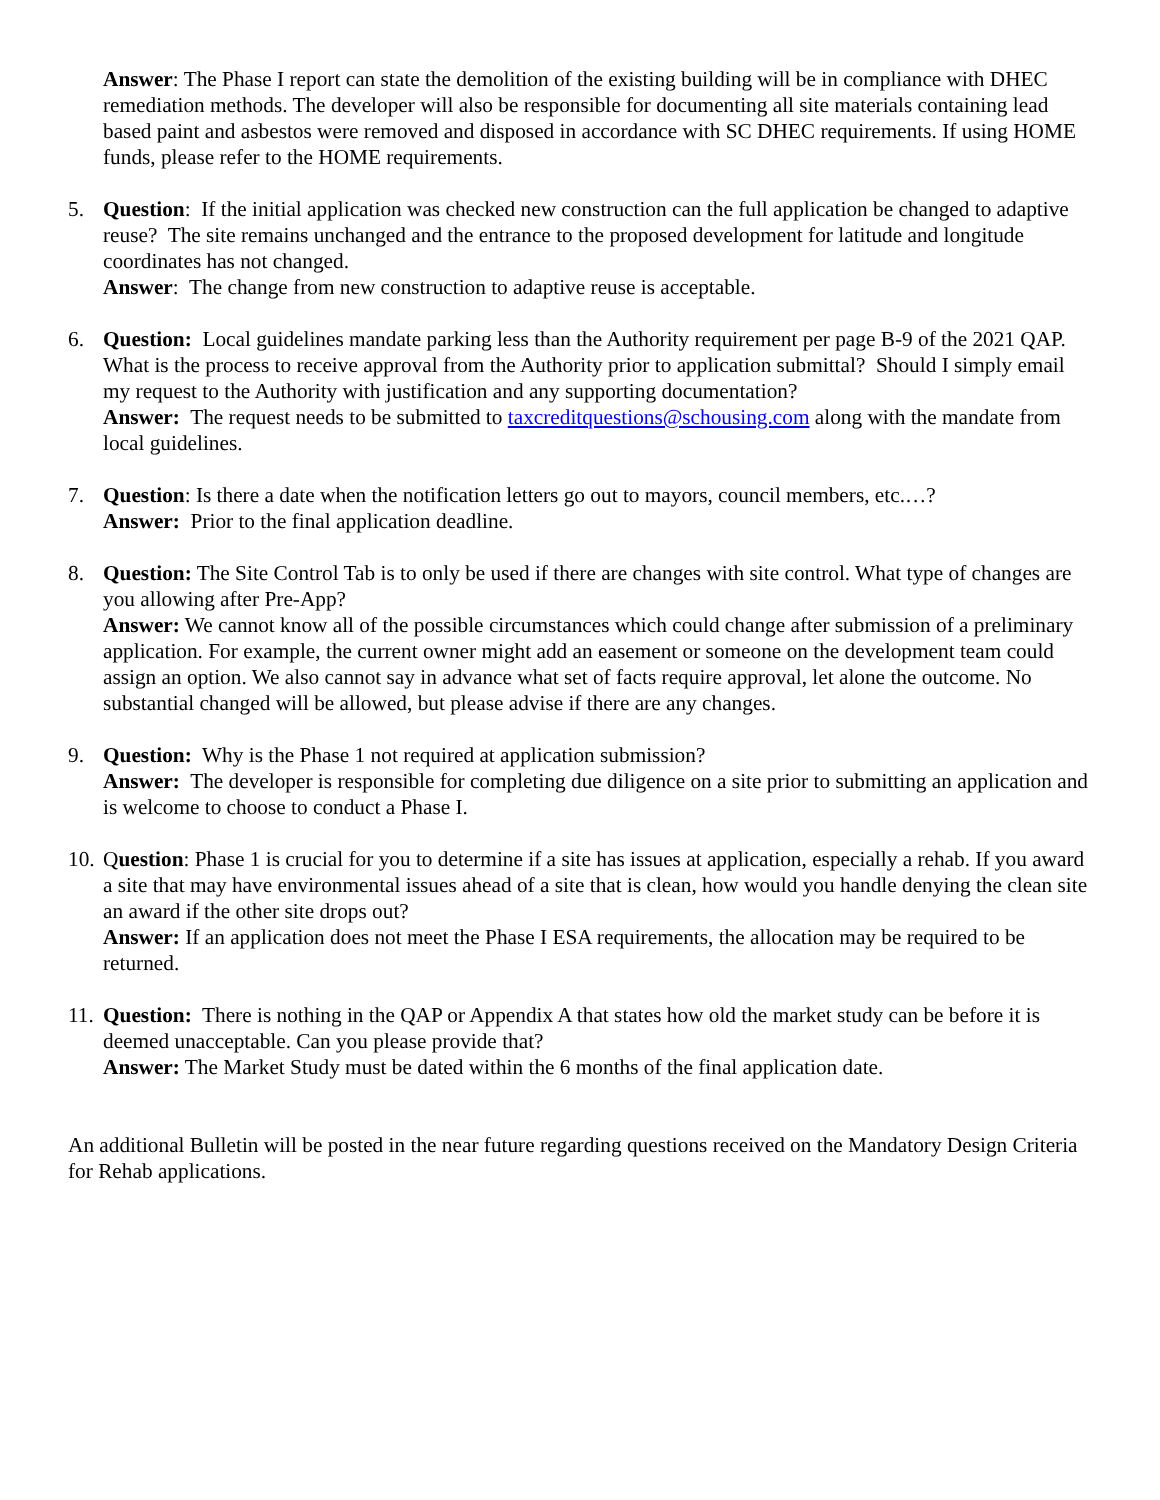Answer: The Phase I report can state the demolition of the existing building will be in compliance with DHEC remediation methods. The developer will also be responsible for documenting all site materials containing lead based paint and asbestos were removed and disposed in accordance with SC DHEC requirements. If using HOME funds, please refer to the HOME requirements.
5. Question: If the initial application was checked new construction can the full application be changed to adaptive reuse? The site remains unchanged and the entrance to the proposed development for latitude and longitude coordinates has not changed.
Answer: The change from new construction to adaptive reuse is acceptable.
6. Question: Local guidelines mandate parking less than the Authority requirement per page B-9 of the 2021 QAP. What is the process to receive approval from the Authority prior to application submittal? Should I simply email my request to the Authority with justification and any supporting documentation?
Answer: The request needs to be submitted to taxcreditquestions@schousing.com along with the mandate from local guidelines.
7. Question: Is there a date when the notification letters go out to mayors, council members, etc.…?
Answer: Prior to the final application deadline.
8. Question: The Site Control Tab is to only be used if there are changes with site control. What type of changes are you allowing after Pre-App?
Answer: We cannot know all of the possible circumstances which could change after submission of a preliminary application. For example, the current owner might add an easement or someone on the development team could assign an option. We also cannot say in advance what set of facts require approval, let alone the outcome. No substantial changed will be allowed, but please advise if there are any changes.
9. Question: Why is the Phase 1 not required at application submission?
Answer: The developer is responsible for completing due diligence on a site prior to submitting an application and is welcome to choose to conduct a Phase I.
10.
Question: Phase 1 is crucial for you to determine if a site has issues at application, especially a rehab. If you award a site that may have environmental issues ahead of a site that is clean, how would you handle denying the clean site an award if the other site drops out?
Answer: If an application does not meet the Phase I ESA requirements, the allocation may be required to be returned.
11.
Question: There is nothing in the QAP or Appendix A that states how old the market study can be before it is deemed unacceptable. Can you please provide that?
Answer: The Market Study must be dated within the 6 months of the final application date.
An additional Bulletin will be posted in the near future regarding questions received on the Mandatory Design Criteria for Rehab applications.